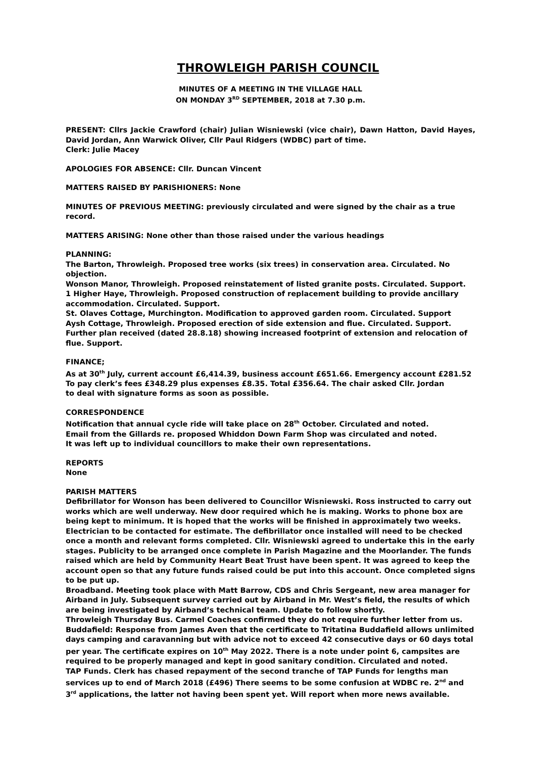THROWLEIGH PARISH COUNCIL
MINUTES OF A MEETING IN THE VILLAGE HALL
ON MONDAY 3<sup>RD</sup> SEPTEMBER, 2018 at 7.30 p.m.
PRESENT: Cllrs Jackie Crawford (chair) Julian Wisniewski (vice chair), Dawn Hatton, David Hayes, David Jordan, Ann Warwick Oliver, Cllr Paul Ridgers (WDBC) part of time.
Clerk: Julie Macey
APOLOGIES FOR ABSENCE: Cllr. Duncan Vincent
MATTERS RAISED BY PARISHIONERS: None
MINUTES OF PREVIOUS MEETING: previously circulated and were signed by the chair as a true record.
MATTERS ARISING: None other than those raised under the various headings
PLANNING:
The Barton, Throwleigh. Proposed tree works (six trees) in conservation area. Circulated. No objection.
Wonson Manor, Throwleigh. Proposed reinstatement of listed granite posts. Circulated. Support.
1 Higher Haye, Throwleigh. Proposed construction of replacement building to provide ancillary accommodation. Circulated. Support.
St. Olaves Cottage, Murchington. Modification to approved garden room. Circulated. Support
Aysh Cottage, Throwleigh. Proposed erection of side extension and flue. Circulated. Support.
Further plan received (dated 28.8.18) showing increased footprint of extension and relocation of flue. Support.
FINANCE;
As at 30<sup>th</sup> July, current account £6,414.39, business account £651.66. Emergency account £281.52
To pay clerk’s fees £348.29 plus expenses £8.35. Total £356.64. The chair asked Cllr. Jordan
to deal with signature forms as soon as possible.
CORRESPONDENCE
Notification that annual cycle ride will take place on 28<sup>th</sup> October. Circulated and noted.
Email from the Gillards re. proposed Whiddon Down Farm Shop was circulated and noted.
It was left up to individual councillors to make their own representations.
REPORTS
None
PARISH MATTERS
Defibrillator for Wonson has been delivered to Councillor Wisniewski. Ross instructed to carry out works which are well underway. New door required which he is making. Works to phone box are being kept to minimum. It is hoped that the works will be finished in approximately two weeks. Electrician to be contacted for estimate. The defibrillator once installed will need to be checked once a month and relevant forms completed. Cllr. Wisniewski agreed to undertake this in the early stages. Publicity to be arranged once complete in Parish Magazine and the Moorlander. The funds raised which are held by Community Heart Beat Trust have been spent. It was agreed to keep the account open so that any future funds raised could be put into this account. Once completed signs to be put up.
Broadband. Meeting took place with Matt Barrow, CDS and Chris Sergeant, new area manager for Airband in July. Subsequent survey carried out by Airband in Mr. West’s field, the results of which are being investigated by Airband’s technical team. Update to follow shortly.
Throwleigh Thursday Bus. Carmel Coaches confirmed they do not require further letter from us.
Buddafield: Response from James Aven that the certificate to Tritatina Buddafield allows unlimited days camping and caravanning but with advice not to exceed 42 consecutive days or 60 days total per year. The certificate expires on 10<sup>th</sup> May 2022. There is a note under point 6, campsites are required to be properly managed and kept in good sanitary condition. Circulated and noted.
TAP Funds. Clerk has chased repayment of the second tranche of TAP Funds for lengths man services up to end of March 2018 (£496) There seems to be some confusion at WDBC re. 2<sup>nd</sup> and 3<sup>rd</sup> applications, the latter not having been spent yet. Will report when more news available.